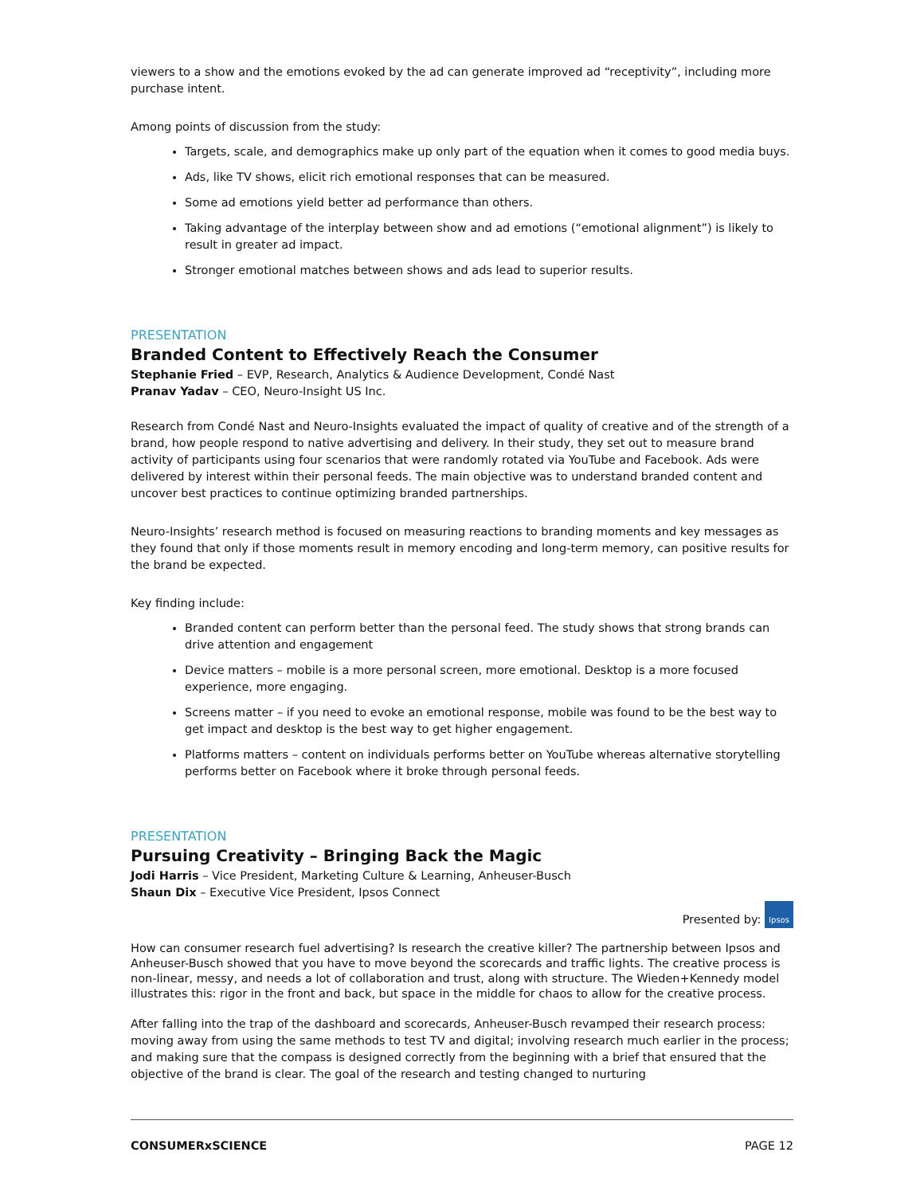viewers to a show and the emotions evoked by the ad can generate improved ad “receptivity”, including more purchase intent.
Among points of discussion from the study:
Targets, scale, and demographics make up only part of the equation when it comes to good media buys.
Ads, like TV shows, elicit rich emotional responses that can be measured.
Some ad emotions yield better ad performance than others.
Taking advantage of the interplay between show and ad emotions (“emotional alignment”) is likely to result in greater ad impact.
Stronger emotional matches between shows and ads lead to superior results.
PRESENTATION
Branded Content to Effectively Reach the Consumer
Stephanie Fried – EVP, Research, Analytics & Audience Development, Condé Nast
Pranav Yadav – CEO, Neuro-Insight US Inc.
Research from Condé Nast and Neuro-Insights evaluated the impact of quality of creative and of the strength of a brand, how people respond to native advertising and delivery. In their study, they set out to measure brand activity of participants using four scenarios that were randomly rotated via YouTube and Facebook. Ads were delivered by interest within their personal feeds. The main objective was to understand branded content and uncover best practices to continue optimizing branded partnerships.
Neuro-Insights’ research method is focused on measuring reactions to branding moments and key messages as they found that only if those moments result in memory encoding and long-term memory, can positive results for the brand be expected.
Key finding include:
Branded content can perform better than the personal feed. The study shows that strong brands can drive attention and engagement
Device matters – mobile is a more personal screen, more emotional. Desktop is a more focused experience, more engaging.
Screens matter – if you need to evoke an emotional response, mobile was found to be the best way to get impact and desktop is the best way to get higher engagement.
Platforms matters – content on individuals performs better on YouTube whereas alternative storytelling performs better on Facebook where it broke through personal feeds.
PRESENTATION
Pursuing Creativity – Bringing Back the Magic
Jodi Harris – Vice President, Marketing Culture & Learning, Anheuser-Busch
Shaun Dix – Executive Vice President, Ipsos Connect
Presented by: Ipsos
How can consumer research fuel advertising? Is research the creative killer? The partnership between Ipsos and Anheuser-Busch showed that you have to move beyond the scorecards and traffic lights. The creative process is non-linear, messy, and needs a lot of collaboration and trust, along with structure. The Wieden+Kennedy model illustrates this: rigor in the front and back, but space in the middle for chaos to allow for the creative process.
After falling into the trap of the dashboard and scorecards, Anheuser-Busch revamped their research process: moving away from using the same methods to test TV and digital; involving research much earlier in the process; and making sure that the compass is designed correctly from the beginning with a brief that ensured that the objective of the brand is clear. The goal of the research and testing changed to nurturing
CONSUMERxSCIENCE PAGE 12